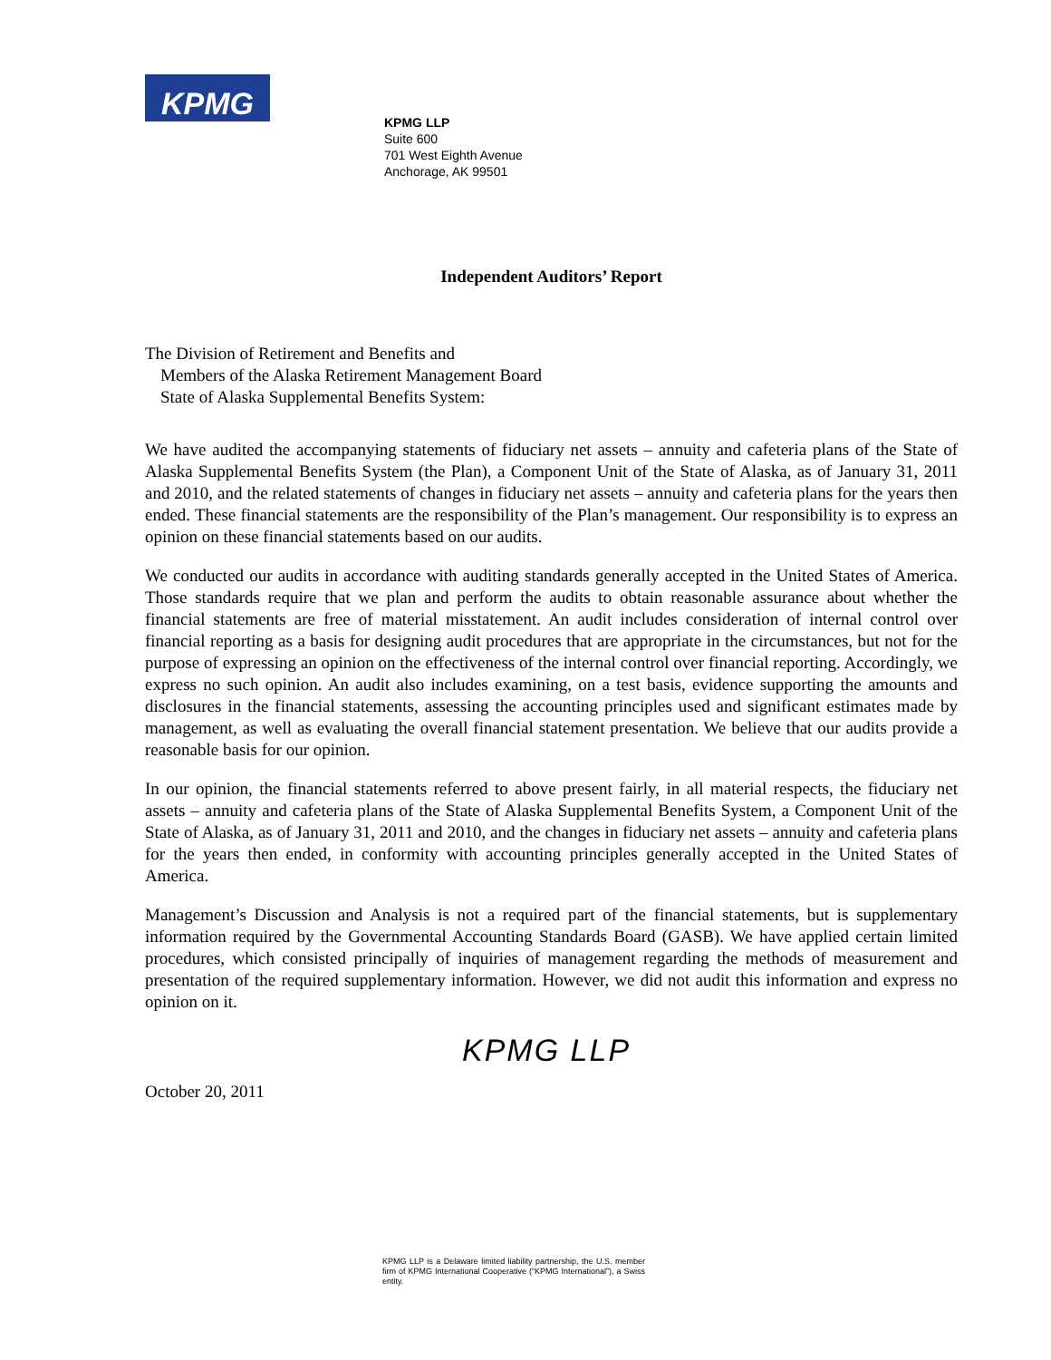KPMG
KPMG LLP
Suite 600
701 West Eighth Avenue
Anchorage, AK 99501
Independent Auditors’ Report
The Division of Retirement and Benefits and
Members of the Alaska Retirement Management Board
State of Alaska Supplemental Benefits System:
We have audited the accompanying statements of fiduciary net assets – annuity and cafeteria plans of the State of Alaska Supplemental Benefits System (the Plan), a Component Unit of the State of Alaska, as of January 31, 2011 and 2010, and the related statements of changes in fiduciary net assets – annuity and cafeteria plans for the years then ended. These financial statements are the responsibility of the Plan’s management. Our responsibility is to express an opinion on these financial statements based on our audits.
We conducted our audits in accordance with auditing standards generally accepted in the United States of America. Those standards require that we plan and perform the audits to obtain reasonable assurance about whether the financial statements are free of material misstatement. An audit includes consideration of internal control over financial reporting as a basis for designing audit procedures that are appropriate in the circumstances, but not for the purpose of expressing an opinion on the effectiveness of the internal control over financial reporting. Accordingly, we express no such opinion. An audit also includes examining, on a test basis, evidence supporting the amounts and disclosures in the financial statements, assessing the accounting principles used and significant estimates made by management, as well as evaluating the overall financial statement presentation. We believe that our audits provide a reasonable basis for our opinion.
In our opinion, the financial statements referred to above present fairly, in all material respects, the fiduciary net assets – annuity and cafeteria plans of the State of Alaska Supplemental Benefits System, a Component Unit of the State of Alaska, as of January 31, 2011 and 2010, and the changes in fiduciary net assets – annuity and cafeteria plans for the years then ended, in conformity with accounting principles generally accepted in the United States of America.
Management’s Discussion and Analysis is not a required part of the financial statements, but is supplementary information required by the Governmental Accounting Standards Board (GASB). We have applied certain limited procedures, which consisted principally of inquiries of management regarding the methods of measurement and presentation of the required supplementary information. However, we did not audit this information and express no opinion on it.
KPMG LLP
October 20, 2011
KPMG LLP is a Delaware limited liability partnership, the U.S. member firm of KPMG International Cooperative (“KPMG International”), a Swiss entity.